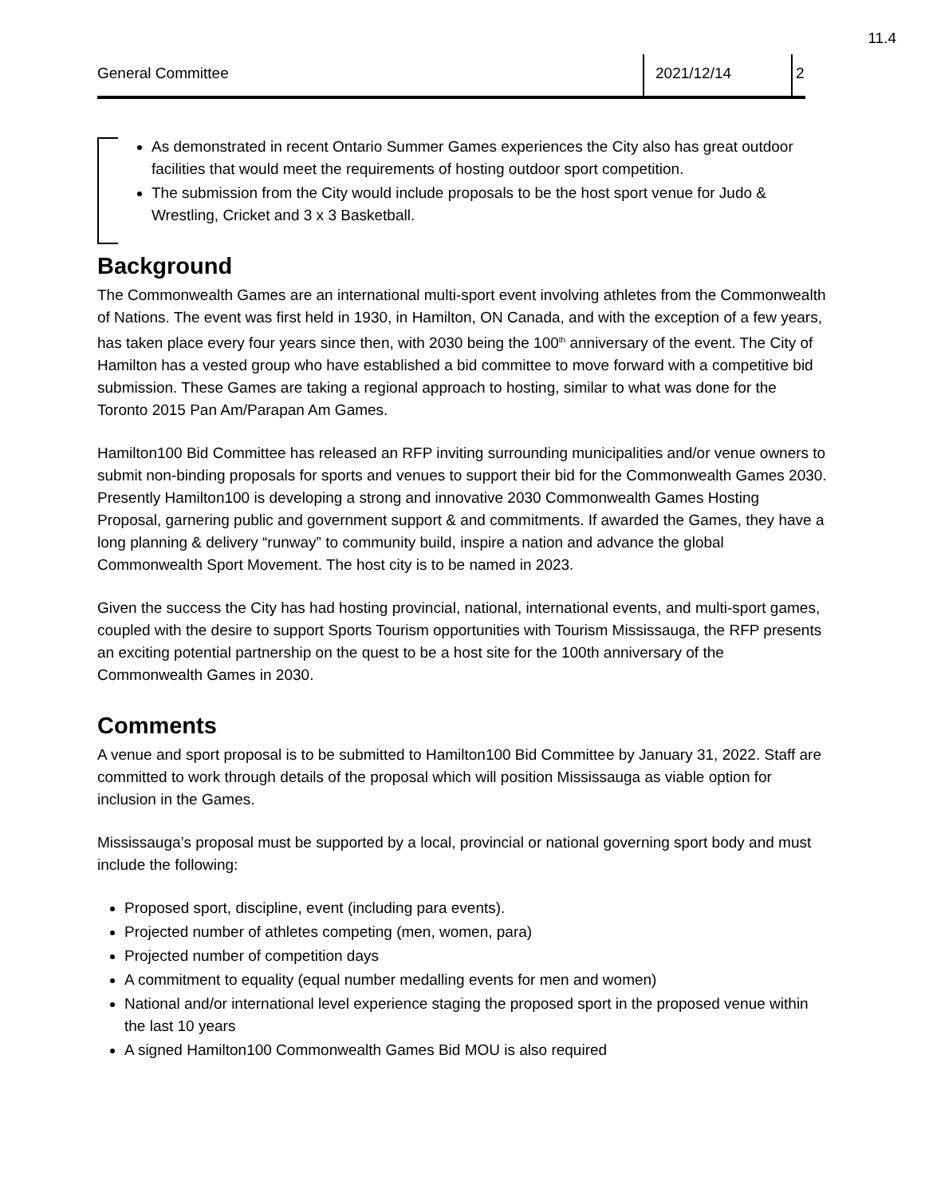11.4
General Committee 2021/12/14 2
As demonstrated in recent Ontario Summer Games experiences the City also has great outdoor facilities that would meet the requirements of hosting outdoor sport competition.
The submission from the City would include proposals to be the host sport venue for Judo & Wrestling, Cricket and 3 x 3 Basketball.
Background
The Commonwealth Games are an international multi-sport event involving athletes from the Commonwealth of Nations. The event was first held in 1930, in Hamilton, ON Canada, and with the exception of a few years, has taken place every four years since then, with 2030 being the 100<sup>th</sup> anniversary of the event. The City of Hamilton has a vested group who have established a bid committee to move forward with a competitive bid submission. These Games are taking a regional approach to hosting, similar to what was done for the Toronto 2015 Pan Am/Parapan Am Games.
Hamilton100 Bid Committee has released an RFP inviting surrounding municipalities and/or venue owners to submit non-binding proposals for sports and venues to support their bid for the Commonwealth Games 2030. Presently Hamilton100 is developing a strong and innovative 2030 Commonwealth Games Hosting Proposal, garnering public and government support & and commitments. If awarded the Games, they have a long planning & delivery “runway” to community build, inspire a nation and advance the global Commonwealth Sport Movement. The host city is to be named in 2023.
Given the success the City has had hosting provincial, national, international events, and multi-sport games, coupled with the desire to support Sports Tourism opportunities with Tourism Mississauga, the RFP presents an exciting potential partnership on the quest to be a host site for the 100th anniversary of the Commonwealth Games in 2030.
Comments
A venue and sport proposal is to be submitted to Hamilton100 Bid Committee by January 31, 2022. Staff are committed to work through details of the proposal which will position Mississauga as viable option for inclusion in the Games.
Mississauga’s proposal must be supported by a local, provincial or national governing sport body and must include the following:
Proposed sport, discipline, event (including para events).
Projected number of athletes competing (men, women, para)
Projected number of competition days
A commitment to equality (equal number medalling events for men and women)
National and/or international level experience staging the proposed sport in the proposed venue within the last 10 years
A signed Hamilton100 Commonwealth Games Bid MOU is also required